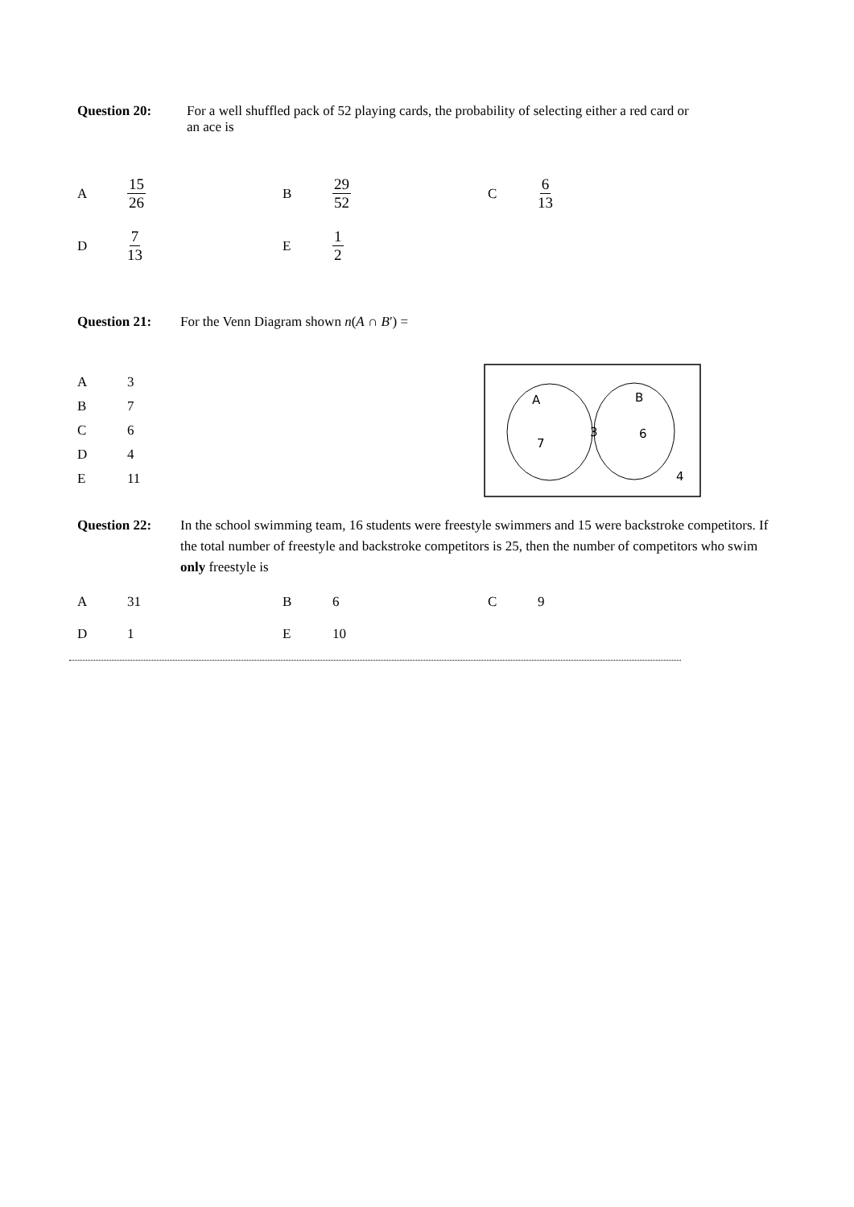Question 20: For a well shuffled pack of 52 playing cards, the probability of selecting either a red card or
an ace is
A 15 26 B 29 52 C 6 13
D 7 13 E 1 2
Question 21: For the Venn Diagram shown n(A ∩ B′) =
A 3
B 7
C 6
D 4
E 11
A
B
3
6
7
4
Question 22: In the school swimming team, 16 students were freestyle swimmers and 15 were backstroke competitors. If the total number of freestyle and backstroke competitors is 25, then the number of competitors who swim only freestyle is
A 31 B 6 C 9
D 1 E 10